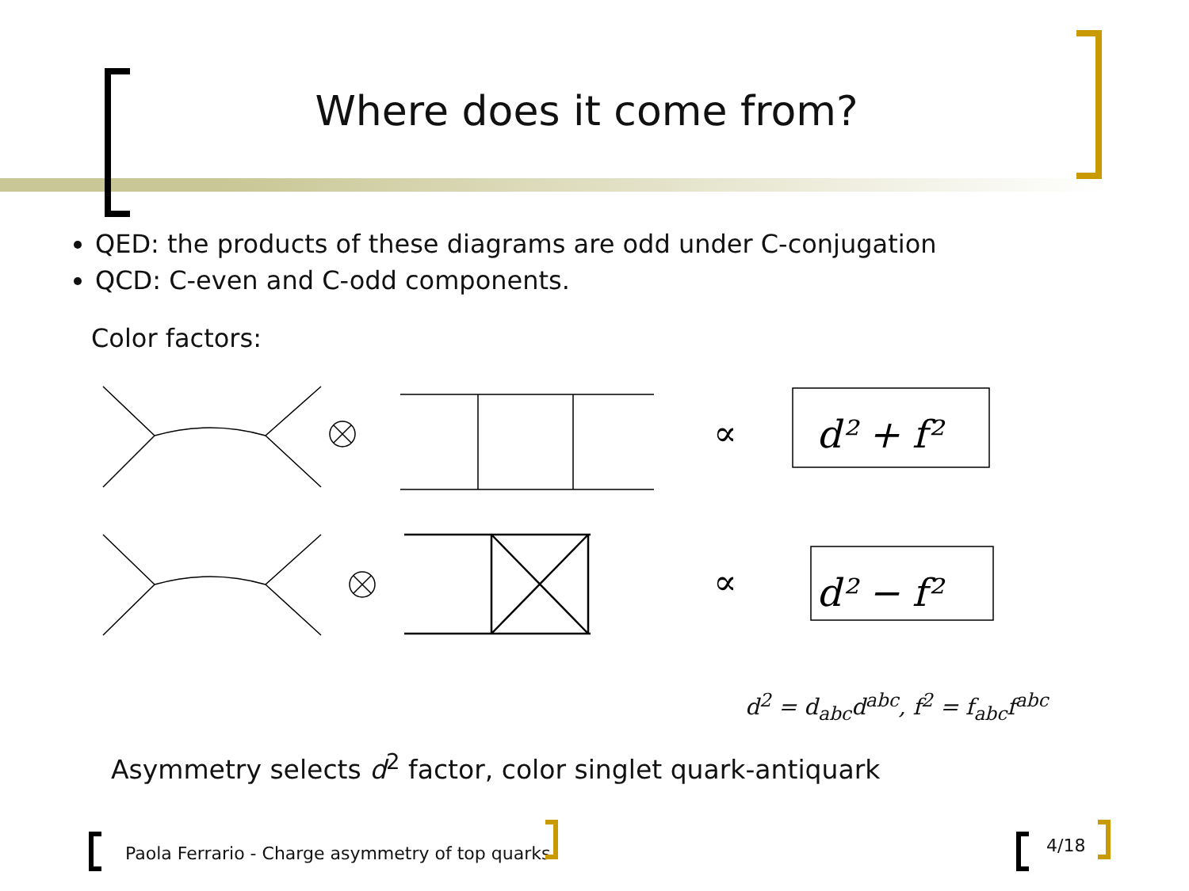Where does it come from?
QED: the products of these diagrams are odd under C-conjugation
QCD: C-even and C-odd components.
Color factors:
∝
∝
d² + f²
d² − f²
d<sup>2</sup> = d<sub>abc</sub>d<sup>abc</sup>, f<sup>2</sup> = f<sub>abc</sub>f<sup>abc</sup>
Asymmetry selects d<sup>2</sup> factor, color singlet quark-antiquark
Paola Ferrario - Charge asymmetry of top quarks
4/18